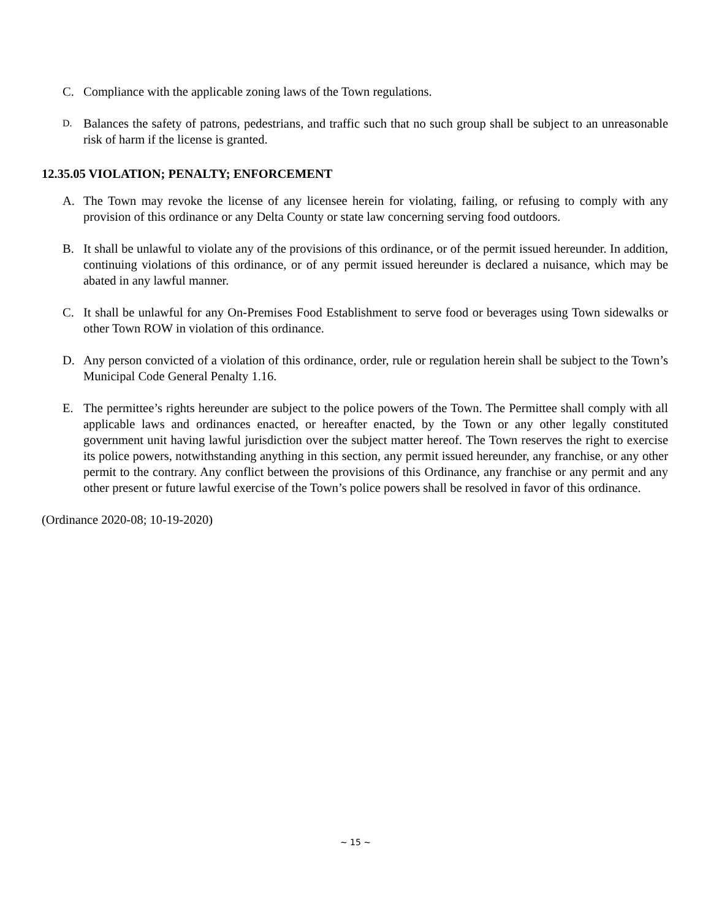C. Compliance with the applicable zoning laws of the Town regulations.
D. Balances the safety of patrons, pedestrians, and traffic such that no such group shall be subject to an unreasonable risk of harm if the license is granted.
12.35.05 VIOLATION; PENALTY; ENFORCEMENT
A. The Town may revoke the license of any licensee herein for violating, failing, or refusing to comply with any provision of this ordinance or any Delta County or state law concerning serving food outdoors.
B. It shall be unlawful to violate any of the provisions of this ordinance, or of the permit issued hereunder. In addition, continuing violations of this ordinance, or of any permit issued hereunder is declared a nuisance, which may be abated in any lawful manner.
C. It shall be unlawful for any On-Premises Food Establishment to serve food or beverages using Town sidewalks or other Town ROW in violation of this ordinance.
D. Any person convicted of a violation of this ordinance, order, rule or regulation herein shall be subject to the Town’s Municipal Code General Penalty 1.16.
E. The permittee’s rights hereunder are subject to the police powers of the Town. The Permittee shall comply with all applicable laws and ordinances enacted, or hereafter enacted, by the Town or any other legally constituted government unit having lawful jurisdiction over the subject matter hereof. The Town reserves the right to exercise its police powers, notwithstanding anything in this section, any permit issued hereunder, any franchise, or any other permit to the contrary. Any conflict between the provisions of this Ordinance, any franchise or any permit and any other present or future lawful exercise of the Town’s police powers shall be resolved in favor of this ordinance.
(Ordinance 2020-08; 10-19-2020)
~ 15 ~